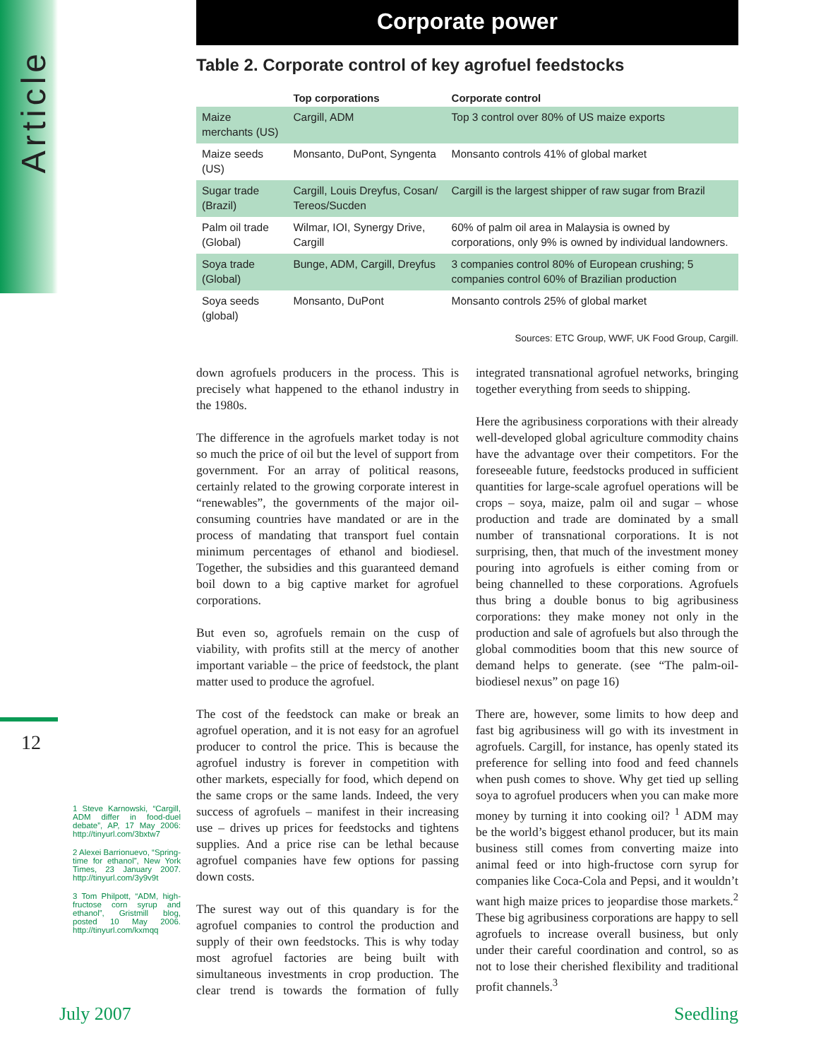Article
12
Corporate power
Table 2. Corporate control of key agrofuel feedstocks
| | Top corporations | Corporate control |
| --- | --- | --- |
| Maize merchants (US) | Cargill, ADM | Top 3 control over 80% of US maize exports |
| Maize seeds (US) | Monsanto, DuPont, Syngenta | Monsanto controls 41% of global market |
| Sugar trade (Brazil) | Cargill, Louis Dreyfus, Cosan/ Tereos/Sucden | Cargill is the largest shipper of raw sugar from Brazil |
| Palm oil trade (Global) | Wilmar, IOI, Synergy Drive, Cargill | 60% of palm oil area in Malaysia is owned by corporations, only 9% is owned by individual landowners. |
| Soya trade (Global) | Bunge, ADM, Cargill, Dreyfus | 3 companies control 80% of European crushing; 5 companies control 60% of Brazilian production |
| Soya seeds (global) | Monsanto, DuPont | Monsanto controls 25% of global market |
Sources: ETC Group, WWF, UK Food Group, Cargill.
down agrofuels producers in the process. This is precisely what happened to the ethanol industry in the 1980s.
The difference in the agrofuels market today is not so much the price of oil but the level of support from government. For an array of political reasons, certainly related to the growing corporate interest in “renewables”, the governments of the major oil-consuming countries have mandated or are in the process of mandating that transport fuel contain minimum percentages of ethanol and biodiesel. Together, the subsidies and this guaranteed demand boil down to a big captive market for agrofuel corporations.
But even so, agrofuels remain on the cusp of viability, with profits still at the mercy of another important variable – the price of feedstock, the plant matter used to produce the agrofuel.
The cost of the feedstock can make or break an agrofuel operation, and it is not easy for an agrofuel producer to control the price. This is because the agrofuel industry is forever in competition with other markets, especially for food, which depend on the same crops or the same lands. Indeed, the very success of agrofuels – manifest in their increasing use – drives up prices for feedstocks and tightens supplies. And a price rise can be lethal because agrofuel companies have few options for passing down costs.
The surest way out of this quandary is for the agrofuel companies to control the production and supply of their own feedstocks. This is why today most agrofuel factories are being built with simultaneous investments in crop production. The clear trend is towards the formation of fully integrated transnational agrofuel networks, bringing together everything from seeds to shipping.
Here the agribusiness corporations with their already well-developed global agriculture commodity chains have the advantage over their competitors. For the foreseeable future, feedstocks produced in sufficient quantities for large-scale agrofuel operations will be crops – soya, maize, palm oil and sugar – whose production and trade are dominated by a small number of transnational corporations. It is not surprising, then, that much of the investment money pouring into agrofuels is either coming from or being channelled to these corporations. Agrofuels thus bring a double bonus to big agribusiness corporations: they make money not only in the production and sale of agrofuels but also through the global commodities boom that this new source of demand helps to generate. (see “The palm-oil-biodiesel nexus” on page 16)
There are, however, some limits to how deep and fast big agribusiness will go with its investment in agrofuels. Cargill, for instance, has openly stated its preference for selling into food and feed channels when push comes to shove. Why get tied up selling soya to agrofuel producers when you can make more money by turning it into cooking oil? <sup>1</sup> ADM may be the world’s biggest ethanol producer, but its main business still comes from converting maize into animal feed or into high-fructose corn syrup for companies like Coca-Cola and Pepsi, and it wouldn’t want high maize prices to jeopardise those markets.<sup>2</sup> These big agribusiness corporations are happy to sell agrofuels to increase overall business, but only under their careful coordination and control, so as not to lose their cherished flexibility and traditional profit channels.<sup>3</sup>
1 Steve Karnowski, “Cargill, ADM differ in food-duel debate”, AP, 17 May 2006: http://tinyurl.com/3bxtw7
2 Alexei Barrionuevo, “Spring-time for ethanol”, New York Times, 23 January 2007. http://tinyurl.com/3y9v9t
3 Tom Philpott, “ADM, high-fructose corn syrup and ethanol”, Gristmill blog, posted 10 May 2006. http://tinyurl.com/kxmqq
July 2007 Seedling